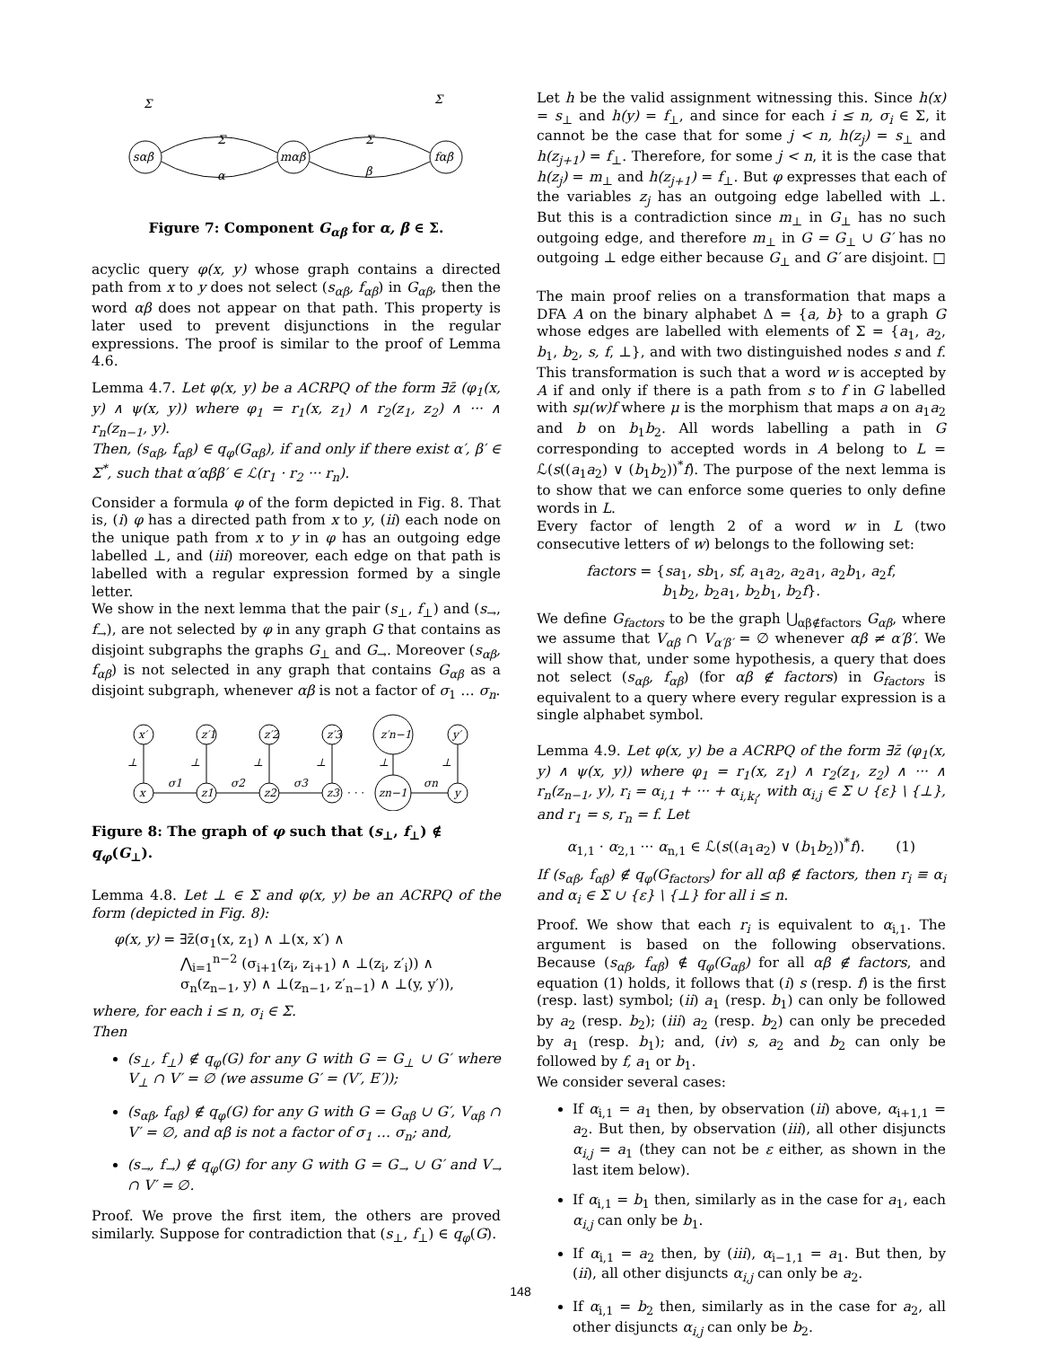sαβ
mαβ
fαβ
Σ
α
Σ
β
Σ
Σ
Figure 7: Component G<sub>αβ</sub> for α, β ∈ Σ.
acyclic query φ(x, y) whose graph contains a directed path from x to y does not select (s<sub>αβ</sub>, f<sub>αβ</sub>) in G<sub>αβ</sub>, then the word αβ does not appear on that path. This property is later used to prevent disjunctions in the regular expressions. The proof is similar to the proof of Lemma 4.6.
Lemma 4.7. Let φ(x, y) be a ACRPQ of the form ∃z̄ (φ<sub>1</sub>(x, y) ∧ ψ(x, y)) where φ<sub>1</sub> = r<sub>1</sub>(x, z<sub>1</sub>) ∧ r<sub>2</sub>(z<sub>1</sub>, z<sub>2</sub>) ∧ ··· ∧ r<sub>n</sub>(z<sub>n−1</sub>, y).
Then, (s<sub>αβ</sub>, f<sub>αβ</sub>) ∈ q<sub>φ</sub>(G<sub>αβ</sub>), if and only if there exist α′, β′ ∈ Σ<sup>*</sup>, such that α′αββ′ ∈ ℒ(r<sub>1</sub> · r<sub>2</sub> ··· r<sub>n</sub>).
Consider a formula φ of the form depicted in Fig. 8. That is, (i) φ has a directed path from x to y, (ii) each node on the unique path from x to y in φ has an outgoing edge labelled ⊥, and (iii) moreover, each edge on that path is labelled with a regular expression formed by a single letter.
We show in the next lemma that the pair (s<sub>⊥</sub>, f<sub>⊥</sub>) and (s<sub>→</sub>, f<sub>→</sub>), are not selected by φ in any graph G that contains as disjoint subgraphs the graphs G<sub>⊥</sub> and G<sub>→</sub>. Moreover (s<sub>αβ</sub>, f<sub>αβ</sub>) is not selected in any graph that contains G<sub>αβ</sub> as a disjoint subgraph, whenever αβ is not a factor of σ<sub>1</sub> … σ<sub>n</sub>.
x′
z′1
z′2
z′3
z′n−1
y′
x
z1
z2
z3
zn−1
y
σ1
σ2
σ3
σn
· · ·
⊥
⊥
⊥
⊥
⊥
⊥
Figure 8: The graph of φ such that (s<sub>⊥</sub>, f<sub>⊥</sub>) ∉ q<sub>φ</sub>(G<sub>⊥</sub>).
Lemma 4.8. Let ⊥ ∈ Σ and φ(x, y) be an ACRPQ of the form (depicted in Fig. 8):
φ(x, y) = ∃z̄(σ<sub>1</sub>(x, z<sub>1</sub>) ∧ ⊥(x, x′) ∧
⋀<sub>i=1</sub><sup>n−2</sup> (σ<sub>i+1</sub>(z<sub>i</sub>, z<sub>i+1</sub>) ∧ ⊥(z<sub>i</sub>, z′<sub>i</sub>)) ∧
σ<sub>n</sub>(z<sub>n−1</sub>, y) ∧ ⊥(z<sub>n−1</sub>, z′<sub>n−1</sub>) ∧ ⊥(y, y′)),
where, for each i ≤ n, σ<sub>i</sub> ∈ Σ.
Then
(s<sub>⊥</sub>, f<sub>⊥</sub>) ∉ q<sub>φ</sub>(G) for any G with G = G<sub>⊥</sub> ∪ G′ where V<sub>⊥</sub> ∩ V′ = ∅ (we assume G′ = (V′, E′));
(s<sub>αβ</sub>, f<sub>αβ</sub>) ∉ q<sub>φ</sub>(G) for any G with G = G<sub>αβ</sub> ∪ G′, V<sub>αβ</sub> ∩ V′ = ∅, and αβ is not a factor of σ<sub>1</sub> … σ<sub>n</sub>; and,
(s<sub>→</sub>, f<sub>→</sub>) ∉ q<sub>φ</sub>(G) for any G with G = G<sub>→</sub> ∪ G′ and V<sub>→</sub> ∩ V′ = ∅.
Proof. We prove the first item, the others are proved similarly. Suppose for contradiction that (s<sub>⊥</sub>, f<sub>⊥</sub>) ∈ q<sub>φ</sub>(G).
Let h be the valid assignment witnessing this. Since h(x) = s<sub>⊥</sub> and h(y) = f<sub>⊥</sub>, and since for each i ≤ n, σ<sub>i</sub> ∈ Σ, it cannot be the case that for some j < n, h(z<sub>j</sub>) = s<sub>⊥</sub> and h(z<sub>j+1</sub>) = f<sub>⊥</sub>. Therefore, for some j < n, it is the case that h(z<sub>j</sub>) = m<sub>⊥</sub> and h(z<sub>j+1</sub>) = f<sub>⊥</sub>. But φ expresses that each of the variables z<sub>j</sub> has an outgoing edge labelled with ⊥. But this is a contradiction since m<sub>⊥</sub> in G<sub>⊥</sub> has no such outgoing edge, and therefore m<sub>⊥</sub> in G = G<sub>⊥</sub> ∪ G′ has no outgoing ⊥ edge either because G<sub>⊥</sub> and G′ are disjoint. □
The main proof relies on a transformation that maps a DFA A on the binary alphabet Δ = {a, b} to a graph G whose edges are labelled with elements of Σ = {a<sub>1</sub>, a<sub>2</sub>, b<sub>1</sub>, b<sub>2</sub>, s, f, ⊥}, and with two distinguished nodes s and f. This transformation is such that a word w is accepted by A if and only if there is a path from s to f in G labelled with sμ(w)f where μ is the morphism that maps a on a<sub>1</sub>a<sub>2</sub> and b on b<sub>1</sub>b<sub>2</sub>. All words labelling a path in G corresponding to accepted words in A belong to L = ℒ(s((a<sub>1</sub>a<sub>2</sub>) ∨ (b<sub>1</sub>b<sub>2</sub>))<sup>*</sup>f). The purpose of the next lemma is to show that we can enforce some queries to only define words in L.
Every factor of length 2 of a word w in L (two consecutive letters of w) belongs to the following set:
factors = {sa<sub>1</sub>, sb<sub>1</sub>, sf, a<sub>1</sub>a<sub>2</sub>, a<sub>2</sub>a<sub>1</sub>, a<sub>2</sub>b<sub>1</sub>, a<sub>2</sub>f,
b<sub>1</sub>b<sub>2</sub>, b<sub>2</sub>a<sub>1</sub>, b<sub>2</sub>b<sub>1</sub>, b<sub>2</sub>f}.
We define G<sub>factors</sub> to be the graph ⋃<sub>αβ∉factors</sub> G<sub>αβ</sub>, where we assume that V<sub>αβ</sub> ∩ V<sub>α′β′</sub> = ∅ whenever αβ ≠ α′β′. We will show that, under some hypothesis, a query that does not select (s<sub>αβ</sub>, f<sub>αβ</sub>) (for αβ ∉ factors) in G<sub>factors</sub> is equivalent to a query where every regular expression is a single alphabet symbol.
Lemma 4.9. Let φ(x, y) be a ACRPQ of the form ∃z̄ (φ<sub>1</sub>(x, y) ∧ ψ(x, y)) where φ<sub>1</sub> = r<sub>1</sub>(x, z<sub>1</sub>) ∧ r<sub>2</sub>(z<sub>1</sub>, z<sub>2</sub>) ∧ ··· ∧ r<sub>n</sub>(z<sub>n−1</sub>, y), r<sub>i</sub> = α<sub>i,1</sub> + ··· + α<sub>i,k<sub>i</sub></sub>, with α<sub>i,j</sub> ∈ Σ ∪ {ε} \ {⊥}, and r<sub>1</sub> = s, r<sub>n</sub> = f. Let
α<sub>1,1</sub> · α<sub>2,1</sub> ··· α<sub>n,1</sub> ∈ ℒ(s((a<sub>1</sub>a<sub>2</sub>) ∨ (b<sub>1</sub>b<sub>2</sub>))<sup>*</sup>f). (1)
If (s<sub>αβ</sub>, f<sub>αβ</sub>) ∉ q<sub>φ</sub>(G<sub>factors</sub>) for all αβ ∉ factors, then r<sub>i</sub> ≡ α<sub>i</sub> and α<sub>i</sub> ∈ Σ ∪ {ε} \ {⊥} for all i ≤ n.
Proof. We show that each r<sub>i</sub> is equivalent to α<sub>i,1</sub>. The argument is based on the following observations. Because (s<sub>αβ</sub>, f<sub>αβ</sub>) ∉ q<sub>φ</sub>(G<sub>αβ</sub>) for all αβ ∉ factors, and equation (1) holds, it follows that (i) s (resp. f) is the first (resp. last) symbol; (ii) a<sub>1</sub> (resp. b<sub>1</sub>) can only be followed by a<sub>2</sub> (resp. b<sub>2</sub>); (iii) a<sub>2</sub> (resp. b<sub>2</sub>) can only be preceded by a<sub>1</sub> (resp. b<sub>1</sub>); and, (iv) s, a<sub>2</sub> and b<sub>2</sub> can only be followed by f, a<sub>1</sub> or b<sub>1</sub>.
We consider several cases:
If α<sub>i,1</sub> = a<sub>1</sub> then, by observation (ii) above, α<sub>i+1,1</sub> = a<sub>2</sub>. But then, by observation (iii), all other disjuncts α<sub>i,j</sub> = a<sub>1</sub> (they can not be ε either, as shown in the last item below).
If α<sub>i,1</sub> = b<sub>1</sub> then, similarly as in the case for a<sub>1</sub>, each α<sub>i,j</sub> can only be b<sub>1</sub>.
If α<sub>i,1</sub> = a<sub>2</sub> then, by (iii), α<sub>i−1,1</sub> = a<sub>1</sub>. But then, by (ii), all other disjuncts α<sub>i,j</sub> can only be a<sub>2</sub>.
If α<sub>i,1</sub> = b<sub>2</sub> then, similarly as in the case for a<sub>2</sub>, all other disjuncts α<sub>i,j</sub> can only be b<sub>2</sub>.
148